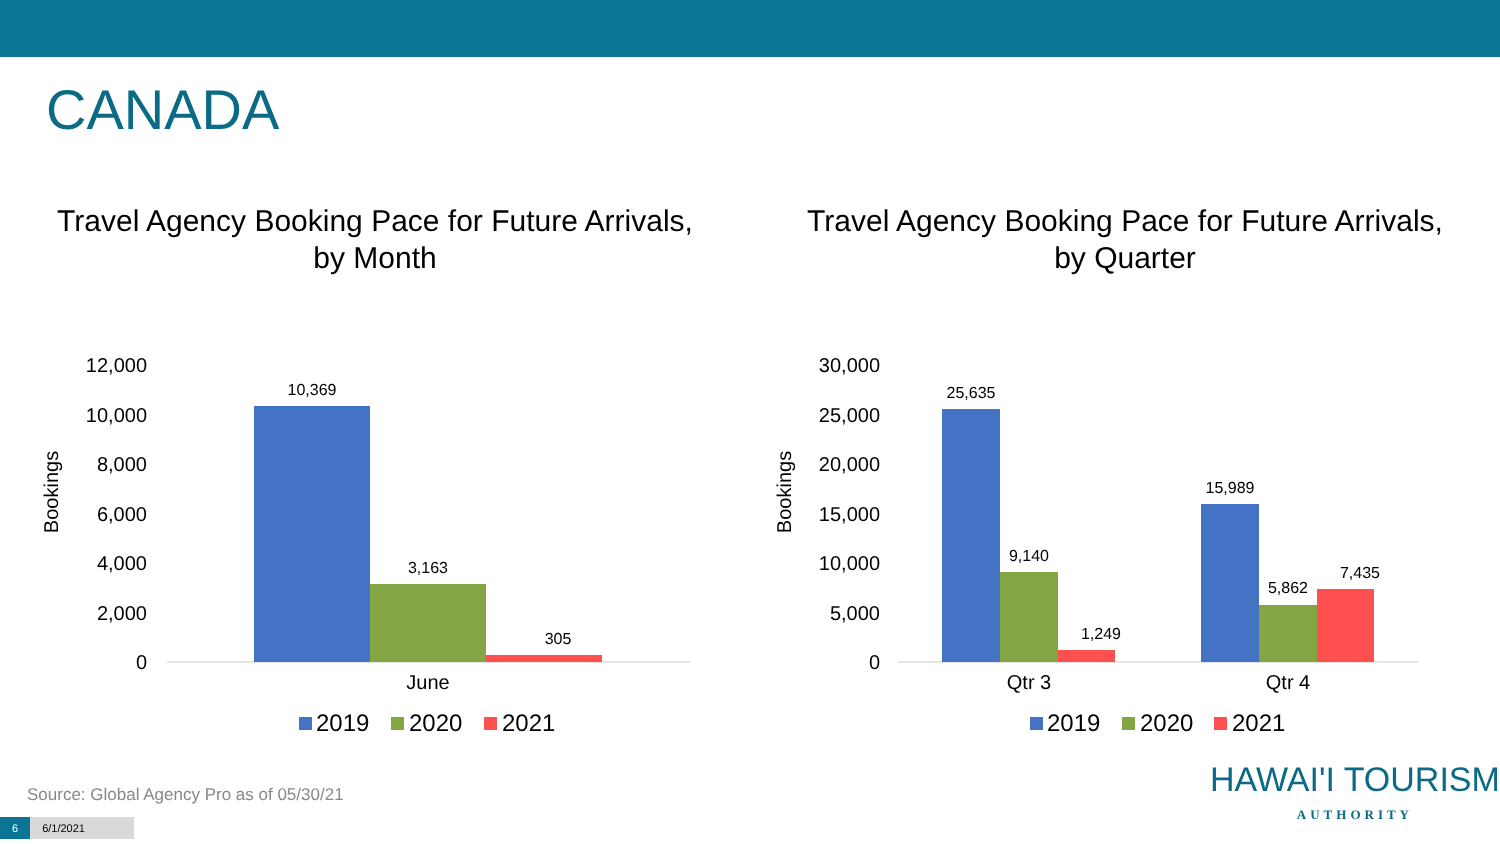CANADA
Travel Agency Booking Pace for Future Arrivals,
by Month
12,000
10,000
8,000
6,000
4,000
2,000
0
Bookings
10,369
3,163
305
June
2019
2020
2021
Travel Agency Booking Pace for Future Arrivals,
by Quarter
30,000
25,000
20,000
15,000
10,000
5,000
0
Bookings
25,635
9,140
1,249
15,989
5,862
7,435
Qtr 3
Qtr 4
2019
2020
2021
Source: Global Agency Pro as of 05/30/21
6 6/1/2021
HAWAI'I TOURISM
AUTHORITY